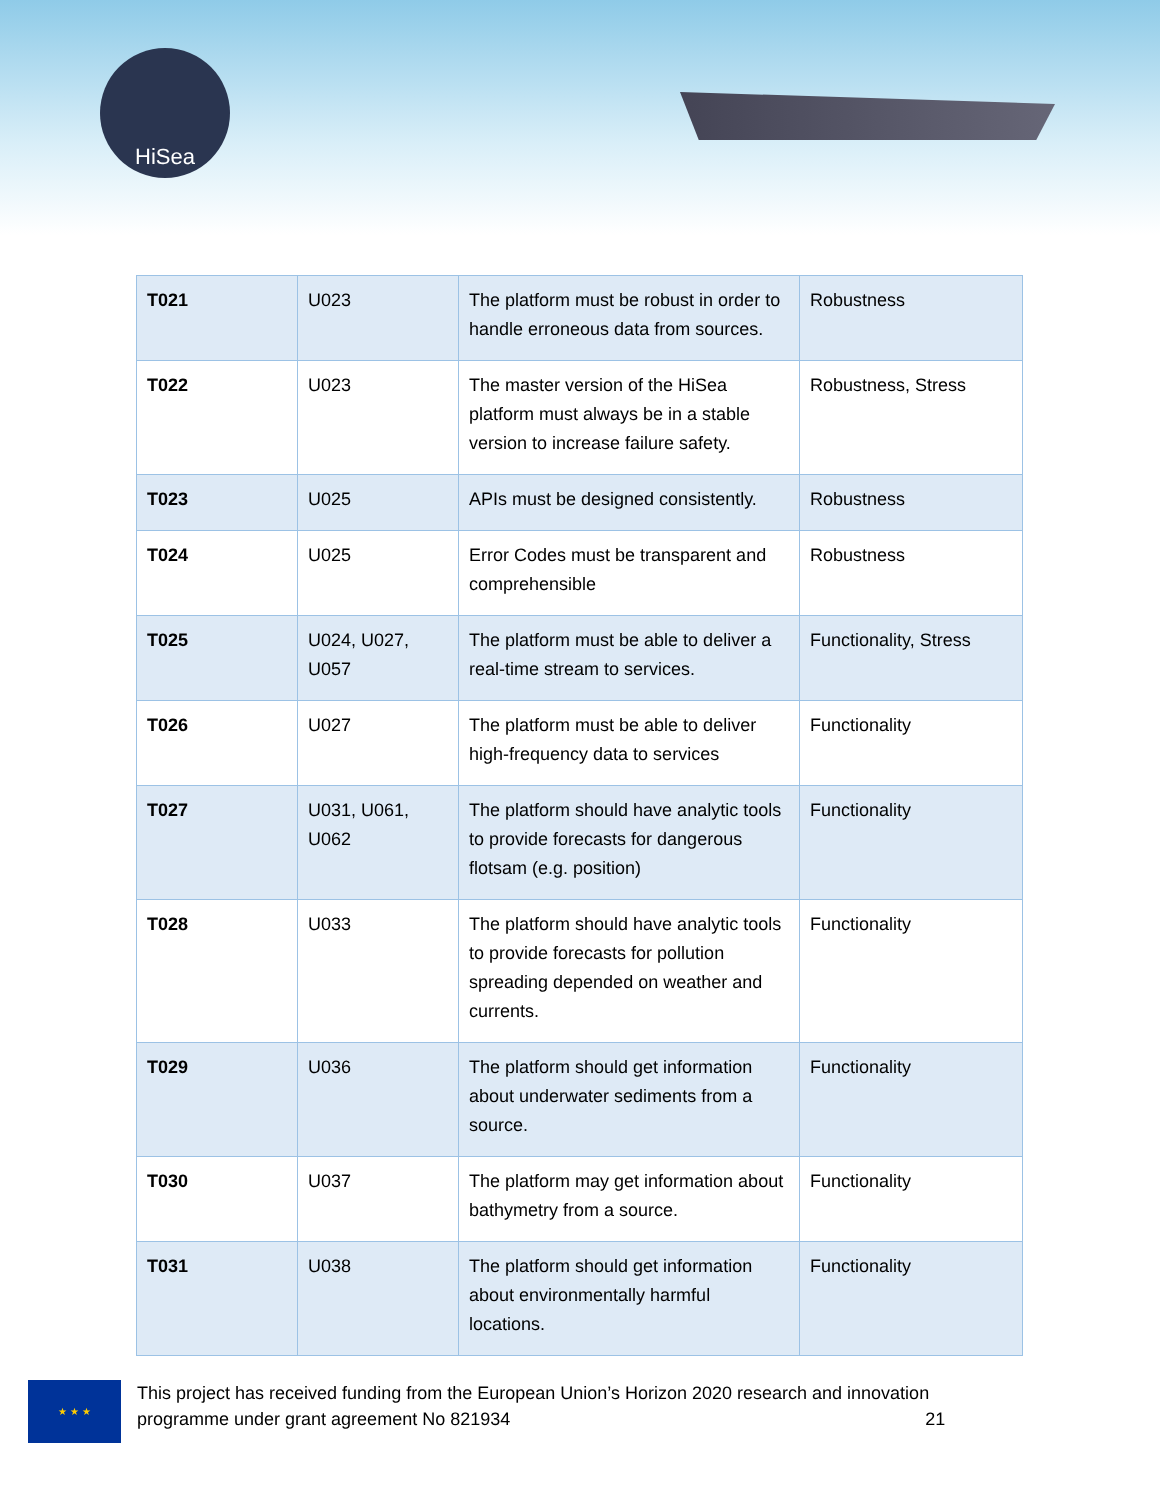HiSea
| T021 | U023 | The platform must be robust in order to handle erroneous data from sources. | Robustness |
| T022 | U023 | The master version of the HiSea platform must always be in a stable version to increase failure safety. | Robustness, Stress |
| T023 | U025 | APIs must be designed consistently. | Robustness |
| T024 | U025 | Error Codes must be transparent and comprehensible | Robustness |
| T025 | U024, U027, U057 | The platform must be able to deliver a real-time stream to services. | Functionality, Stress |
| T026 | U027 | The platform must be able to deliver high-frequency data to services | Functionality |
| T027 | U031, U061, U062 | The platform should have analytic tools to provide forecasts for dangerous flotsam (e.g. position) | Functionality |
| T028 | U033 | The platform should have analytic tools to provide forecasts for pollution spreading depended on weather and currents. | Functionality |
| T029 | U036 | The platform should get information about underwater sediments from a source. | Functionality |
| T030 | U037 | The platform may get information about bathymetry from a source. | Functionality |
| T031 | U038 | The platform should get information about environmentally harmful locations. | Functionality |
★ ★ ★
This project has received funding from the European Union’s Horizon 2020 research and innovation
programme under grant agreement No 821934 21